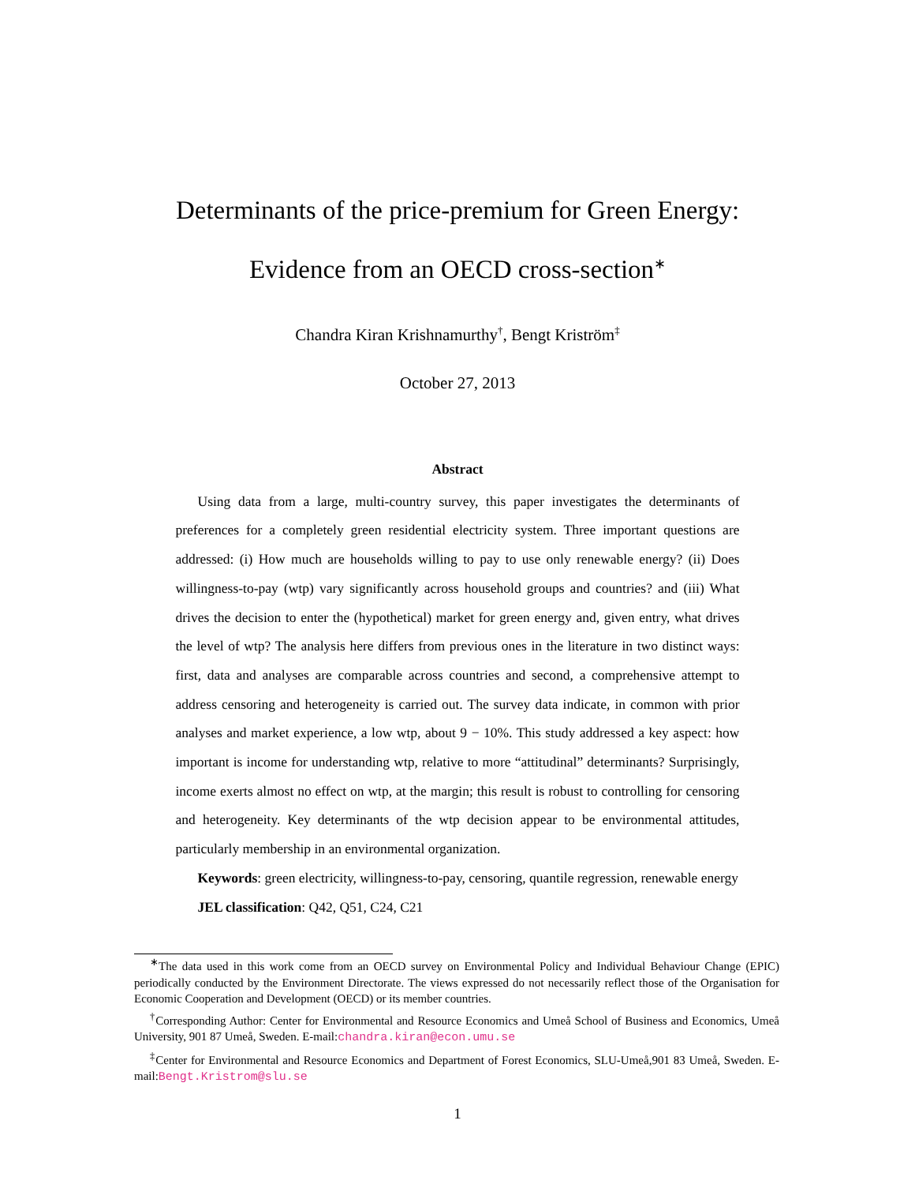Determinants of the price-premium for Green Energy:
Evidence from an OECD cross-section<sup>∗</sup>
Chandra Kiran Krishnamurthy<sup>†</sup>, Bengt Kriström<sup>‡</sup>
October 27, 2013
Abstract
Using data from a large, multi-country survey, this paper investigates the determinants of preferences for a completely green residential electricity system. Three important questions are addressed: (i) How much are households willing to pay to use only renewable energy? (ii) Does willingness-to-pay (wtp) vary significantly across household groups and countries? and (iii) What drives the decision to enter the (hypothetical) market for green energy and, given entry, what drives the level of wtp? The analysis here differs from previous ones in the literature in two distinct ways: first, data and analyses are comparable across countries and second, a comprehensive attempt to address censoring and heterogeneity is carried out. The survey data indicate, in common with prior analyses and market experience, a low wtp, about 9 − 10%. This study addressed a key aspect: how important is income for understanding wtp, relative to more “attitudinal” determinants? Surprisingly, income exerts almost no effect on wtp, at the margin; this result is robust to controlling for censoring and heterogeneity. Key determinants of the wtp decision appear to be environmental attitudes, particularly membership in an environmental organization.
Keywords: green electricity, willingness-to-pay, censoring, quantile regression, renewable energy
JEL classification: Q42, Q51, C24, C21
<sup>∗</sup>The data used in this work come from an OECD survey on Environmental Policy and Individual Behaviour Change (EPIC) periodically conducted by the Environment Directorate. The views expressed do not necessarily reflect those of the Organisation for Economic Cooperation and Development (OECD) or its member countries.
<sup>†</sup> Corresponding Author: Center for Environmental and Resource Economics and Umeå School of Business and Economics, Umeå University, 901 87 Umeå, Sweden. E-mail:chandra.kiran@econ.umu.se
<sup>‡</sup> Center for Environmental and Resource Economics and Department of Forest Economics, SLU-Umeå,901 83 Umeå, Sweden. E-mail:Bengt.Kristrom@slu.se
1